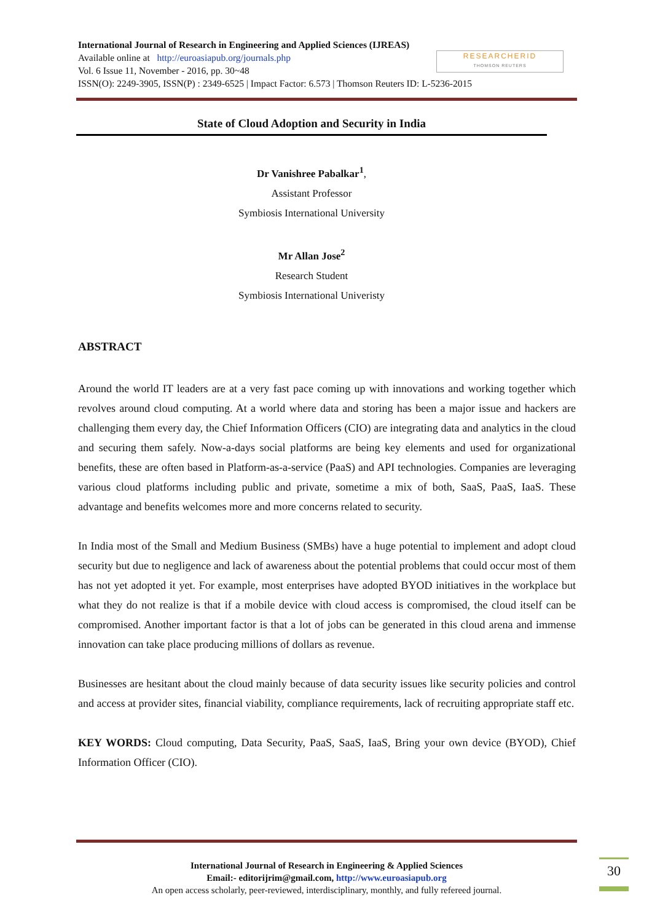International Journal of Research in Engineering and Applied Sciences (IJREAS)
Available online at http://euroasiapub.org/journals.php
Vol. 6 Issue 11, November - 2016, pp. 30~48
ISSN(O): 2249-3905, ISSN(P) : 2349-6525 | Impact Factor: 6.573 | Thomson Reuters ID: L-5236-2015
RESEARCHERID
THOMSON REUTERS
State of Cloud Adoption and Security in India
Dr Vanishree Pabalkar<sup>1</sup>,
Assistant Professor
Symbiosis International University
Mr Allan Jose<sup>2</sup>
Research Student
Symbiosis International Univeristy
ABSTRACT
Around the world IT leaders are at a very fast pace coming up with innovations and working together which revolves around cloud computing. At a world where data and storing has been a major issue and hackers are challenging them every day, the Chief Information Officers (CIO) are integrating data and analytics in the cloud and securing them safely. Now-a-days social platforms are being key elements and used for organizational benefits, these are often based in Platform-as-a-service (PaaS) and API technologies. Companies are leveraging various cloud platforms including public and private, sometime a mix of both, SaaS, PaaS, IaaS. These advantage and benefits welcomes more and more concerns related to security.
In India most of the Small and Medium Business (SMBs) have a huge potential to implement and adopt cloud security but due to negligence and lack of awareness about the potential problems that could occur most of them has not yet adopted it yet. For example, most enterprises have adopted BYOD initiatives in the workplace but what they do not realize is that if a mobile device with cloud access is compromised, the cloud itself can be compromised. Another important factor is that a lot of jobs can be generated in this cloud arena and immense innovation can take place producing millions of dollars as revenue.
Businesses are hesitant about the cloud mainly because of data security issues like security policies and control and access at provider sites, financial viability, compliance requirements, lack of recruiting appropriate staff etc.
KEY WORDS: Cloud computing, Data Security, PaaS, SaaS, IaaS, Bring your own device (BYOD), Chief Information Officer (CIO).
International Journal of Research in Engineering & Applied Sciences
Email:- editorijrim@gmail.com, http://www.euroasiapub.org
An open access scholarly, peer-reviewed, interdisciplinary, monthly, and fully refereed journal.
30